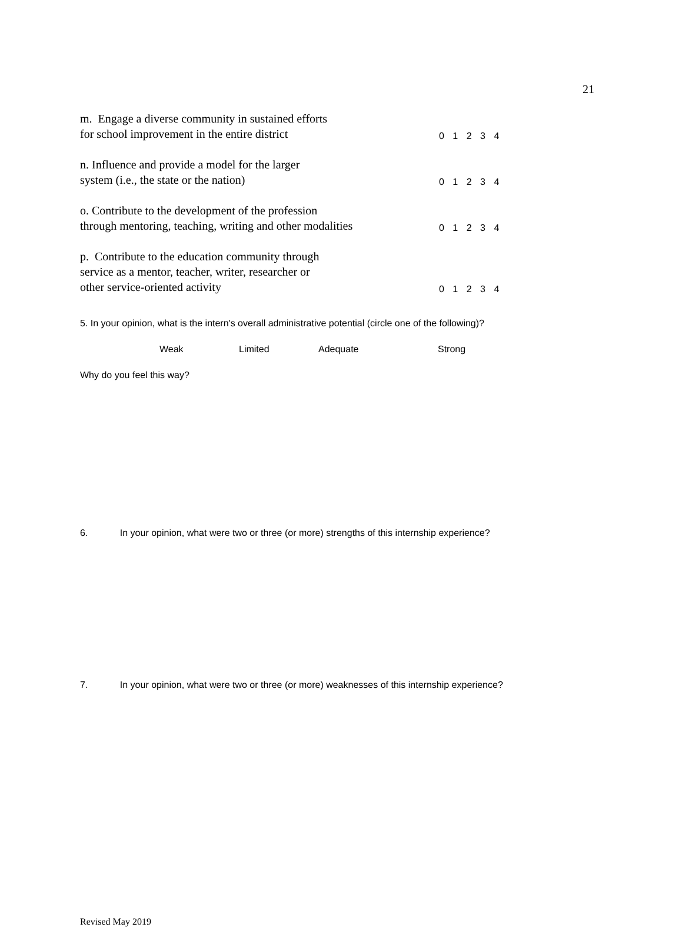21
m. Engage a diverse community in sustained efforts
for school improvement in the entire district
0 1 2 3 4
n. Influence and provide a model for the larger
system (i.e., the state or the nation)
0 1 2 3 4
o. Contribute to the development of the profession
through mentoring, teaching, writing and other modalities
0 1 2 3 4
p. Contribute to the education community through
service as a mentor, teacher, writer, researcher or
other service-oriented activity
0 1 2 3 4
5. In your opinion, what is the intern's overall administrative potential (circle one of the following)?
Weak Limited Adequate Strong
Why do you feel this way?
6. In your opinion, what were two or three (or more) strengths of this internship experience?
7. In your opinion, what were two or three (or more) weaknesses of this internship experience?
Revised May 2019